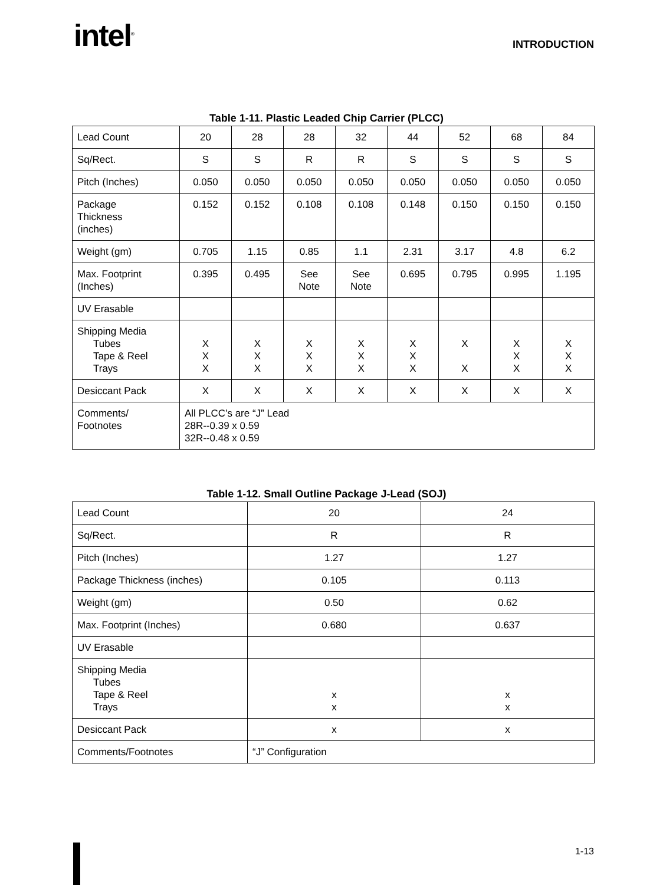intel<sup>®</sup>
INTRODUCTION
Table 1-11. Plastic Leaded Chip Carrier (PLCC)
| Lead Count | 20 | 28 | 28 | 32 | 44 | 52 | 68 | 84 |
| Sq/Rect. | S | S | R | R | S | S | S | S |
| Pitch (Inches) | 0.050 | 0.050 | 0.050 | 0.050 | 0.050 | 0.050 | 0.050 | 0.050 |
| Package Thickness (inches) | 0.152 | 0.152 | 0.108 | 0.108 | 0.148 | 0.150 | 0.150 | 0.150 |
| Weight (gm) | 0.705 | 1.15 | 0.85 | 1.1 | 2.31 | 3.17 | 4.8 | 6.2 |
| Max. Footprint (Inches) | 0.395 | 0.495 | See Note | See Note | 0.695 | 0.795 | 0.995 | 1.195 |
| UV Erasable | | | | | | | | |
| Shipping Media Tubes Tape & Reel Trays | X X X | X X X | X X X | X X X | X X X | X X | X X X | X X X |
| Desiccant Pack | X | X | X | X | X | X | X | X |
| Comments/ Footnotes | All PLCC’s are “J” Lead 28R--0.39 x 0.59 32R--0.48 x 0.59 | | | | | | | |
Table 1-12. Small Outline Package J-Lead (SOJ)
| Lead Count | 20 | 24 |
| Sq/Rect. | R | R |
| Pitch (Inches) | 1.27 | 1.27 |
| Package Thickness (inches) | 0.105 | 0.113 |
| Weight (gm) | 0.50 | 0.62 |
| Max. Footprint (Inches) | 0.680 | 0.637 |
| UV Erasable | | |
| Shipping Media Tubes Tape & Reel Trays | x x | x x |
| Desiccant Pack | x | x |
| Comments/Footnotes | “J” Configuration | |
1-13